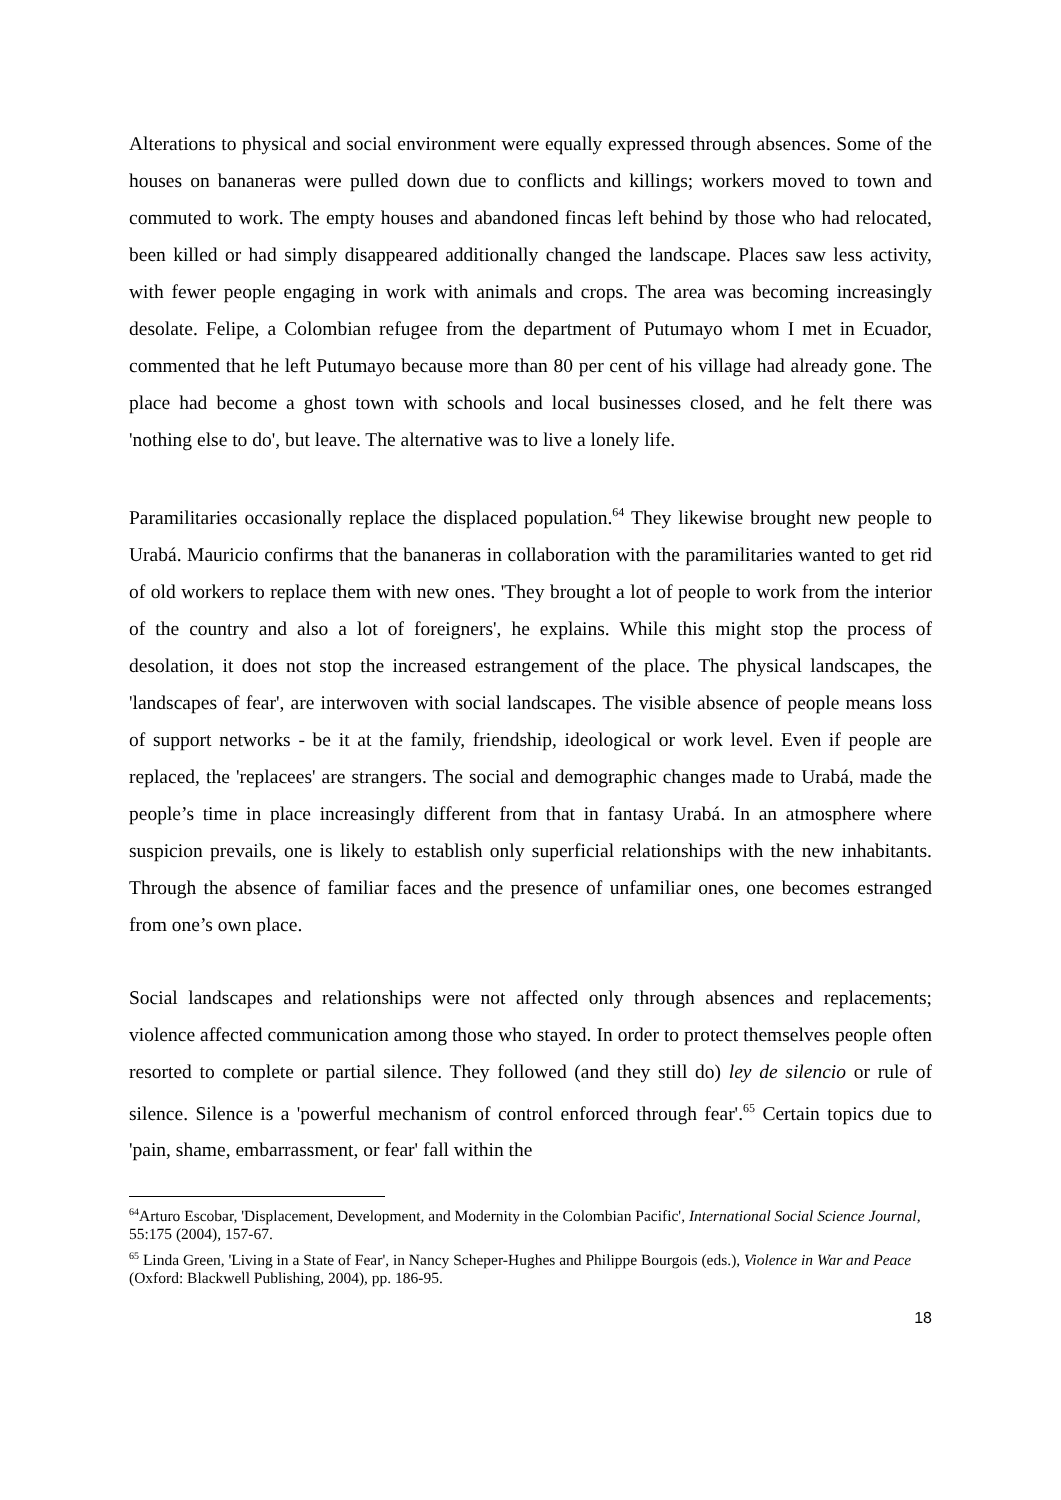Alterations to physical and social environment were equally expressed through absences. Some of the houses on bananeras were pulled down due to conflicts and killings; workers moved to town and commuted to work. The empty houses and abandoned fincas left behind by those who had relocated, been killed or had simply disappeared additionally changed the landscape. Places saw less activity, with fewer people engaging in work with animals and crops. The area was becoming increasingly desolate. Felipe, a Colombian refugee from the department of Putumayo whom I met in Ecuador, commented that he left Putumayo because more than 80 per cent of his village had already gone. The place had become a ghost town with schools and local businesses closed, and he felt there was 'nothing else to do', but leave. The alternative was to live a lonely life.
Paramilitaries occasionally replace the displaced population.<sup>64</sup> They likewise brought new people to Urabá. Mauricio confirms that the bananeras in collaboration with the paramilitaries wanted to get rid of old workers to replace them with new ones. 'They brought a lot of people to work from the interior of the country and also a lot of foreigners', he explains. While this might stop the process of desolation, it does not stop the increased estrangement of the place. The physical landscapes, the 'landscapes of fear', are interwoven with social landscapes. The visible absence of people means loss of support networks - be it at the family, friendship, ideological or work level. Even if people are replaced, the 'replacees' are strangers. The social and demographic changes made to Urabá, made the people’s time in place increasingly different from that in fantasy Urabá. In an atmosphere where suspicion prevails, one is likely to establish only superficial relationships with the new inhabitants. Through the absence of familiar faces and the presence of unfamiliar ones, one becomes estranged from one’s own place.
Social landscapes and relationships were not affected only through absences and replacements; violence affected communication among those who stayed. In order to protect themselves people often resorted to complete or partial silence. They followed (and they still do) ley de silencio or rule of silence. Silence is a 'powerful mechanism of control enforced through fear'.<sup>65</sup> Certain topics due to 'pain, shame, embarrassment, or fear' fall within the
<sup>64</sup> Arturo Escobar, 'Displacement, Development, and Modernity in the Colombian Pacific', International Social Science Journal, 55:175 (2004), 157-67.
<sup>65</sup> Linda Green, 'Living in a State of Fear', in Nancy Scheper-Hughes and Philippe Bourgois (eds.), Violence in War and Peace (Oxford: Blackwell Publishing, 2004), pp. 186-95.
18